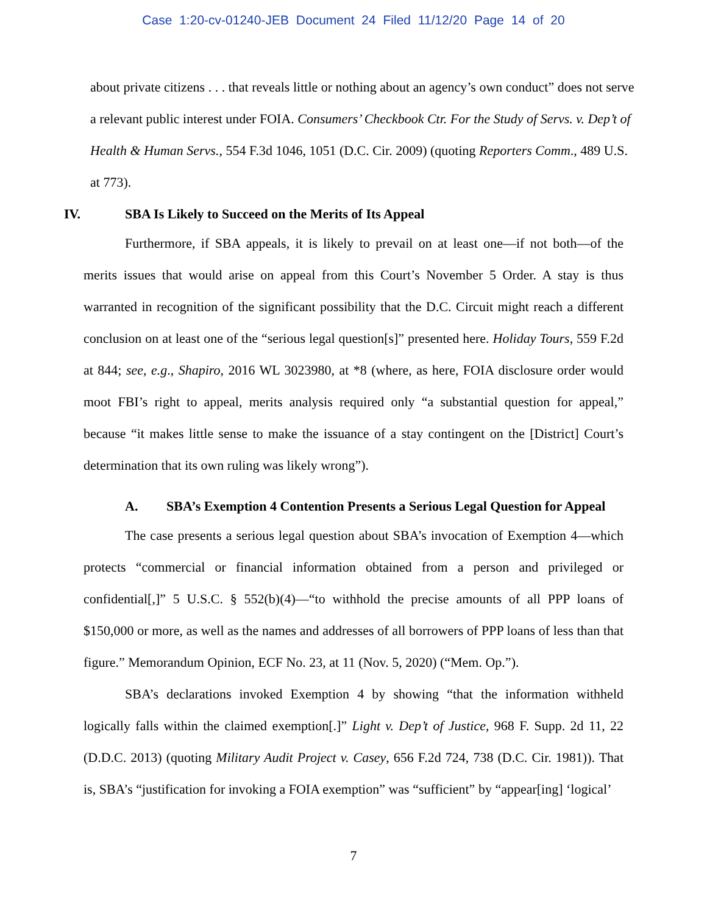Case 1:20-cv-01240-JEB Document 24 Filed 11/12/20 Page 14 of 20
about private citizens . . . that reveals little or nothing about an agency’s own conduct” does not serve a relevant public interest under FOIA. Consumers’ Checkbook Ctr. For the Study of Servs. v. Dep’t of Health & Human Servs., 554 F.3d 1046, 1051 (D.C. Cir. 2009) (quoting Reporters Comm., 489 U.S. at 773).
IV. SBA Is Likely to Succeed on the Merits of Its Appeal
Furthermore, if SBA appeals, it is likely to prevail on at least one—if not both—of the merits issues that would arise on appeal from this Court’s November 5 Order. A stay is thus warranted in recognition of the significant possibility that the D.C. Circuit might reach a different conclusion on at least one of the “serious legal question[s]” presented here. Holiday Tours, 559 F.2d at 844; see, e.g., Shapiro, 2016 WL 3023980, at *8 (where, as here, FOIA disclosure order would moot FBI’s right to appeal, merits analysis required only “a substantial question for appeal,” because “it makes little sense to make the issuance of a stay contingent on the [District] Court’s determination that its own ruling was likely wrong”).
A. SBA’s Exemption 4 Contention Presents a Serious Legal Question for Appeal
The case presents a serious legal question about SBA’s invocation of Exemption 4—which protects “commercial or financial information obtained from a person and privileged or confidential[,]” 5 U.S.C. § 552(b)(4)—“to withhold the precise amounts of all PPP loans of $150,000 or more, as well as the names and addresses of all borrowers of PPP loans of less than that figure.” Memorandum Opinion, ECF No. 23, at 11 (Nov. 5, 2020) (“Mem. Op.”).
SBA’s declarations invoked Exemption 4 by showing “that the information withheld logically falls within the claimed exemption[.]” Light v. Dep’t of Justice, 968 F. Supp. 2d 11, 22 (D.D.C. 2013) (quoting Military Audit Project v. Casey, 656 F.2d 724, 738 (D.C. Cir. 1981)). That is, SBA’s “justification for invoking a FOIA exemption” was “sufficient” by “appear[ing] ‘logical’
7